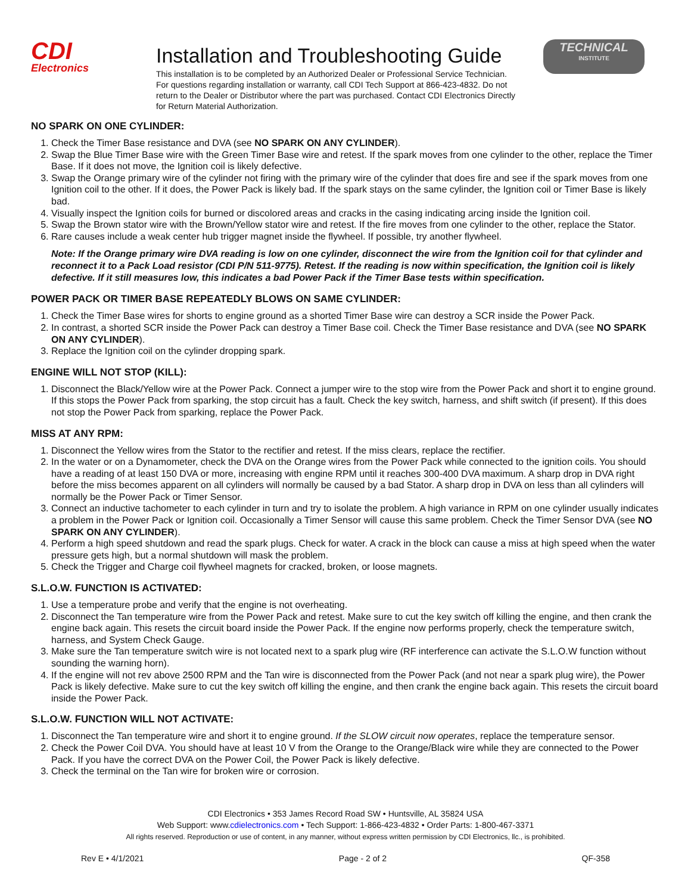CDI
Electronics
Installation and Troubleshooting Guide
This installation is to be completed by an Authorized Dealer or Professional Service Technician. For questions regarding installation or warranty, call CDI Tech Support at 866-423-4832. Do not return to the Dealer or Distributor where the part was purchased. Contact CDI Electronics Directly for Return Material Authorization.
TECHNICAL
INSTITUTE
NO SPARK ON ONE CYLINDER:
1. Check the Timer Base resistance and DVA (see NO SPARK ON ANY CYLINDER).
2. Swap the Blue Timer Base wire with the Green Timer Base wire and retest. If the spark moves from one cylinder to the other, replace the Timer Base. If it does not move, the Ignition coil is likely defective.
3. Swap the Orange primary wire of the cylinder not firing with the primary wire of the cylinder that does fire and see if the spark moves from one Ignition coil to the other. If it does, the Power Pack is likely bad. If the spark stays on the same cylinder, the Ignition coil or Timer Base is likely bad.
4. Visually inspect the Ignition coils for burned or discolored areas and cracks in the casing indicating arcing inside the Ignition coil.
5. Swap the Brown stator wire with the Brown/Yellow stator wire and retest. If the fire moves from one cylinder to the other, replace the Stator.
6. Rare causes include a weak center hub trigger magnet inside the flywheel. If possible, try another flywheel.
Note: If the Orange primary wire DVA reading is low on one cylinder, disconnect the wire from the Ignition coil for that cylinder and reconnect it to a Pack Load resistor (CDI P/N 511-9775). Retest. If the reading is now within specification, the Ignition coil is likely defective. If it still measures low, this indicates a bad Power Pack if the Timer Base tests within specification.
POWER PACK OR TIMER BASE REPEATEDLY BLOWS ON SAME CYLINDER:
1. Check the Timer Base wires for shorts to engine ground as a shorted Timer Base wire can destroy a SCR inside the Power Pack.
2. In contrast, a shorted SCR inside the Power Pack can destroy a Timer Base coil. Check the Timer Base resistance and DVA (see NO SPARK ON ANY CYLINDER).
3. Replace the Ignition coil on the cylinder dropping spark.
ENGINE WILL NOT STOP (KILL):
1. Disconnect the Black/Yellow wire at the Power Pack. Connect a jumper wire to the stop wire from the Power Pack and short it to engine ground. If this stops the Power Pack from sparking, the stop circuit has a fault. Check the key switch, harness, and shift switch (if present). If this does not stop the Power Pack from sparking, replace the Power Pack.
MISS AT ANY RPM:
1. Disconnect the Yellow wires from the Stator to the rectifier and retest. If the miss clears, replace the rectifier.
2. In the water or on a Dynamometer, check the DVA on the Orange wires from the Power Pack while connected to the ignition coils. You should have a reading of at least 150 DVA or more, increasing with engine RPM until it reaches 300-400 DVA maximum. A sharp drop in DVA right before the miss becomes apparent on all cylinders will normally be caused by a bad Stator. A sharp drop in DVA on less than all cylinders will normally be the Power Pack or Timer Sensor.
3. Connect an inductive tachometer to each cylinder in turn and try to isolate the problem. A high variance in RPM on one cylinder usually indicates a problem in the Power Pack or Ignition coil. Occasionally a Timer Sensor will cause this same problem. Check the Timer Sensor DVA (see NO SPARK ON ANY CYLINDER).
4. Perform a high speed shutdown and read the spark plugs. Check for water. A crack in the block can cause a miss at high speed when the water pressure gets high, but a normal shutdown will mask the problem.
5. Check the Trigger and Charge coil flywheel magnets for cracked, broken, or loose magnets.
S.L.O.W. FUNCTION IS ACTIVATED:
1. Use a temperature probe and verify that the engine is not overheating.
2. Disconnect the Tan temperature wire from the Power Pack and retest. Make sure to cut the key switch off killing the engine, and then crank the engine back again. This resets the circuit board inside the Power Pack. If the engine now performs properly, check the temperature switch, harness, and System Check Gauge.
3. Make sure the Tan temperature switch wire is not located next to a spark plug wire (RF interference can activate the S.L.O.W function without sounding the warning horn).
4. If the engine will not rev above 2500 RPM and the Tan wire is disconnected from the Power Pack (and not near a spark plug wire), the Power Pack is likely defective. Make sure to cut the key switch off killing the engine, and then crank the engine back again. This resets the circuit board inside the Power Pack.
S.L.O.W. FUNCTION WILL NOT ACTIVATE:
1. Disconnect the Tan temperature wire and short it to engine ground. If the SLOW circuit now operates, replace the temperature sensor.
2. Check the Power Coil DVA. You should have at least 10 V from the Orange to the Orange/Black wire while they are connected to the Power Pack. If you have the correct DVA on the Power Coil, the Power Pack is likely defective.
3. Check the terminal on the Tan wire for broken wire or corrosion.
CDI Electronics • 353 James Record Road SW • Huntsville, AL 35824 USA
Web Support: www.cdielectronics.com • Tech Support: 1-866-423-4832 • Order Parts: 1-800-467-3371
All rights reserved. Reproduction or use of content, in any manner, without express written permission by CDI Electronics, llc., is prohibited.
Rev E • 4/1/2021 Page - 2 of 2 QF-358